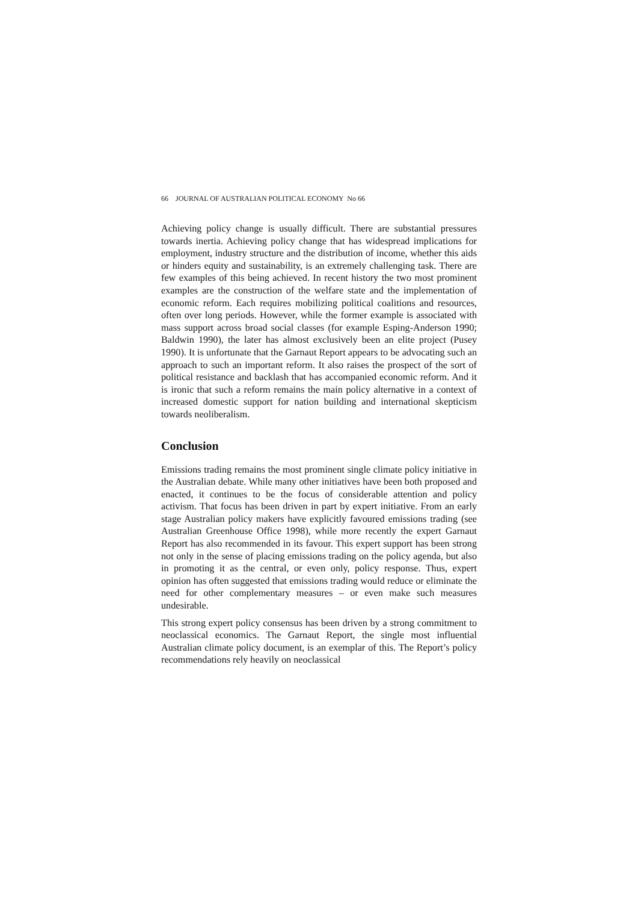66 JOURNAL OF AUSTRALIAN POLITICAL ECONOMY No 66
Achieving policy change is usually difficult. There are substantial pressures towards inertia. Achieving policy change that has widespread implications for employment, industry structure and the distribution of income, whether this aids or hinders equity and sustainability, is an extremely challenging task. There are few examples of this being achieved. In recent history the two most prominent examples are the construction of the welfare state and the implementation of economic reform. Each requires mobilizing political coalitions and resources, often over long periods. However, while the former example is associated with mass support across broad social classes (for example Esping-Anderson 1990; Baldwin 1990), the later has almost exclusively been an elite project (Pusey 1990). It is unfortunate that the Garnaut Report appears to be advocating such an approach to such an important reform. It also raises the prospect of the sort of political resistance and backlash that has accompanied economic reform. And it is ironic that such a reform remains the main policy alternative in a context of increased domestic support for nation building and international skepticism towards neoliberalism.
Conclusion
Emissions trading remains the most prominent single climate policy initiative in the Australian debate. While many other initiatives have been both proposed and enacted, it continues to be the focus of considerable attention and policy activism. That focus has been driven in part by expert initiative. From an early stage Australian policy makers have explicitly favoured emissions trading (see Australian Greenhouse Office 1998), while more recently the expert Garnaut Report has also recommended in its favour. This expert support has been strong not only in the sense of placing emissions trading on the policy agenda, but also in promoting it as the central, or even only, policy response. Thus, expert opinion has often suggested that emissions trading would reduce or eliminate the need for other complementary measures – or even make such measures undesirable.
This strong expert policy consensus has been driven by a strong commitment to neoclassical economics. The Garnaut Report, the single most influential Australian climate policy document, is an exemplar of this. The Report’s policy recommendations rely heavily on neoclassical